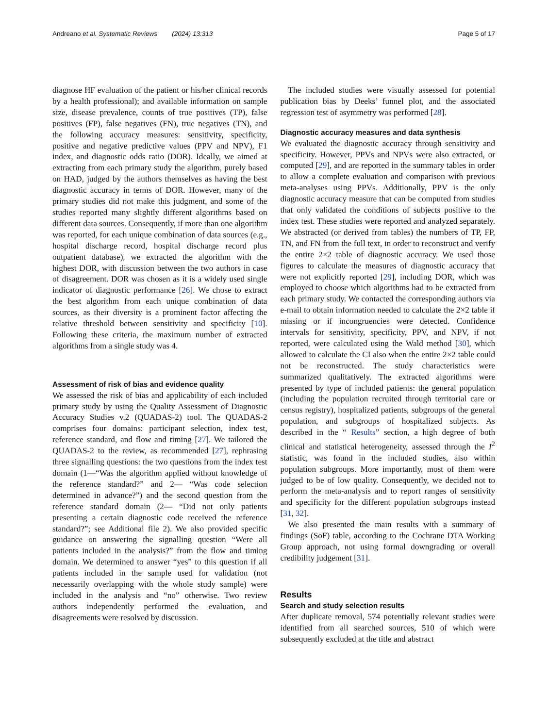Andreano et al. Systematic Reviews (2024) 13:313 Page 5 of 17
diagnose HF evaluation of the patient or his/her clinical records by a health professional); and available information on sample size, disease prevalence, counts of true positives (TP), false positives (FP), false negatives (FN), true negatives (TN), and the following accuracy measures: sensitivity, specificity, positive and negative predictive values (PPV and NPV), F1 index, and diagnostic odds ratio (DOR). Ideally, we aimed at extracting from each primary study the algorithm, purely based on HAD, judged by the authors themselves as having the best diagnostic accuracy in terms of DOR. However, many of the primary studies did not make this judgment, and some of the studies reported many slightly different algorithms based on different data sources. Consequently, if more than one algorithm was reported, for each unique combination of data sources (e.g., hospital discharge record, hospital discharge record plus outpatient database), we extracted the algorithm with the highest DOR, with discussion between the two authors in case of disagreement. DOR was chosen as it is a widely used single indicator of diagnostic performance [26]. We chose to extract the best algorithm from each unique combination of data sources, as their diversity is a prominent factor affecting the relative threshold between sensitivity and specificity [10]. Following these criteria, the maximum number of extracted algorithms from a single study was 4.
Assessment of risk of bias and evidence quality
We assessed the risk of bias and applicability of each included primary study by using the Quality Assessment of Diagnostic Accuracy Studies v.2 (QUADAS-2) tool. The QUADAS-2 comprises four domains: participant selection, index test, reference standard, and flow and timing [27]. We tailored the QUADAS-2 to the review, as recommended [27], rephrasing three signalling questions: the two questions from the index test domain (1—“Was the algorithm applied without knowledge of the reference standard?” and 2— “Was code selection determined in advance?”) and the second question from the reference standard domain (2— “Did not only patients presenting a certain diagnostic code received the reference standard?”; see Additional file 2). We also provided specific guidance on answering the signalling question “Were all patients included in the analysis?” from the flow and timing domain. We determined to answer “yes” to this question if all patients included in the sample used for validation (not necessarily overlapping with the whole study sample) were included in the analysis and “no” otherwise. Two review authors independently performed the evaluation, and disagreements were resolved by discussion.
The included studies were visually assessed for potential publication bias by Deeks’ funnel plot, and the associated regression test of asymmetry was performed [28].
Diagnostic accuracy measures and data synthesis
We evaluated the diagnostic accuracy through sensitivity and specificity. However, PPVs and NPVs were also extracted, or computed [29], and are reported in the summary tables in order to allow a complete evaluation and comparison with previous meta-analyses using PPVs. Additionally, PPV is the only diagnostic accuracy measure that can be computed from studies that only validated the conditions of subjects positive to the index test. These studies were reported and analyzed separately. We abstracted (or derived from tables) the numbers of TP, FP, TN, and FN from the full text, in order to reconstruct and verify the entire 2×2 table of diagnostic accuracy. We used those figures to calculate the measures of diagnostic accuracy that were not explicitly reported [29], including DOR, which was employed to choose which algorithms had to be extracted from each primary study. We contacted the corresponding authors via e-mail to obtain information needed to calculate the 2×2 table if missing or if incongruencies were detected. Confidence intervals for sensitivity, specificity, PPV, and NPV, if not reported, were calculated using the Wald method [30], which allowed to calculate the CI also when the entire 2×2 table could not be reconstructed. The study characteristics were summarized qualitatively. The extracted algorithms were presented by type of included patients: the general population (including the population recruited through territorial care or census registry), hospitalized patients, subgroups of the general population, and subgroups of hospitalized subjects. As described in the “ Results” section, a high degree of both clinical and statistical heterogeneity, assessed through the I<sup>2</sup> statistic, was found in the included studies, also within population subgroups. More importantly, most of them were judged to be of low quality. Consequently, we decided not to perform the meta-analysis and to report ranges of sensitivity and specificity for the different population subgroups instead [31, 32].
We also presented the main results with a summary of findings (SoF) table, according to the Cochrane DTA Working Group approach, not using formal downgrading or overall credibility judgement [31].
Results
Search and study selection results
After duplicate removal, 574 potentially relevant studies were identified from all searched sources, 510 of which were subsequently excluded at the title and abstract